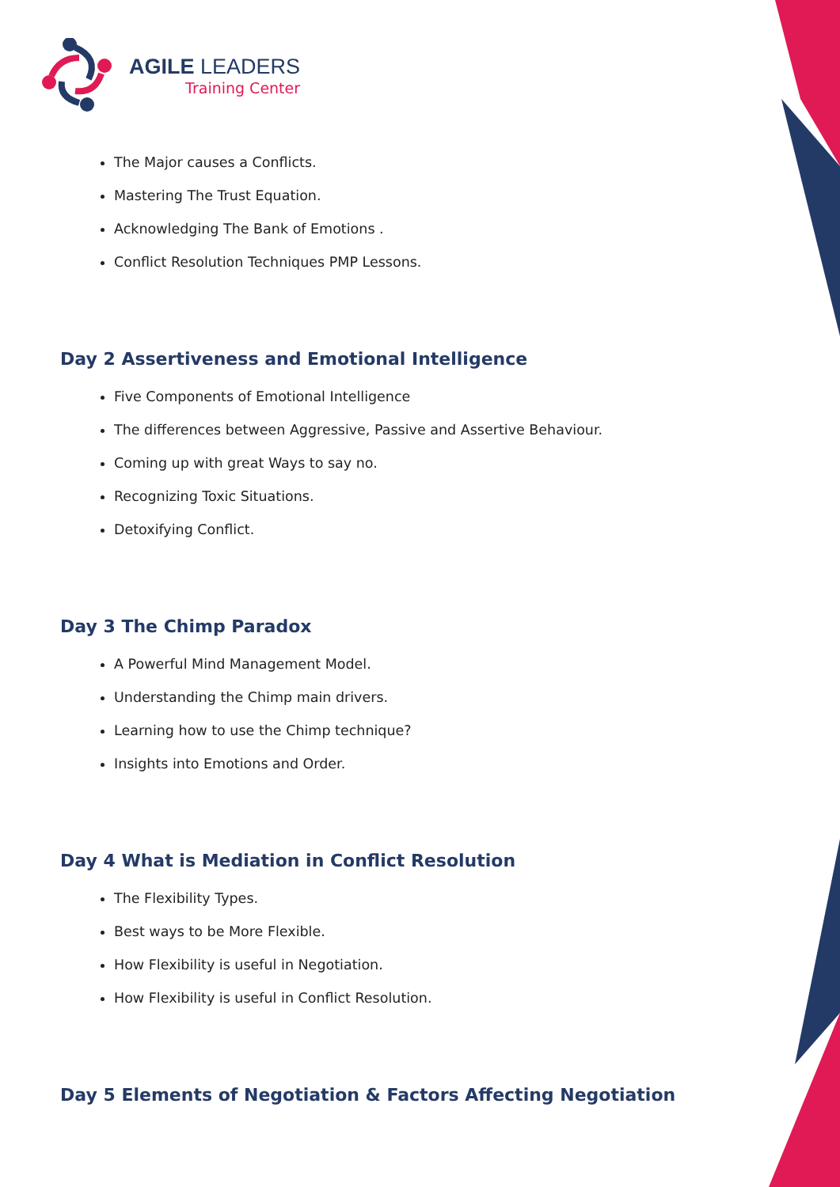AGILE LEADERS
Training Center
The Major causes a Conflicts.
Mastering The Trust Equation.
Acknowledging The Bank of Emotions .
Conflict Resolution Techniques PMP Lessons.
Day 2 Assertiveness and Emotional Intelligence
Five Components of Emotional Intelligence
The differences between Aggressive, Passive and Assertive Behaviour.
Coming up with great Ways to say no.
Recognizing Toxic Situations.
Detoxifying Conflict.
Day 3 The Chimp Paradox
A Powerful Mind Management Model.
Understanding the Chimp main drivers.
Learning how to use the Chimp technique?
Insights into Emotions and Order.
Day 4 What is Mediation in Conflict Resolution
The Flexibility Types.
Best ways to be More Flexible.
How Flexibility is useful in Negotiation.
How Flexibility is useful in Conflict Resolution.
Day 5 Elements of Negotiation & Factors Affecting Negotiation